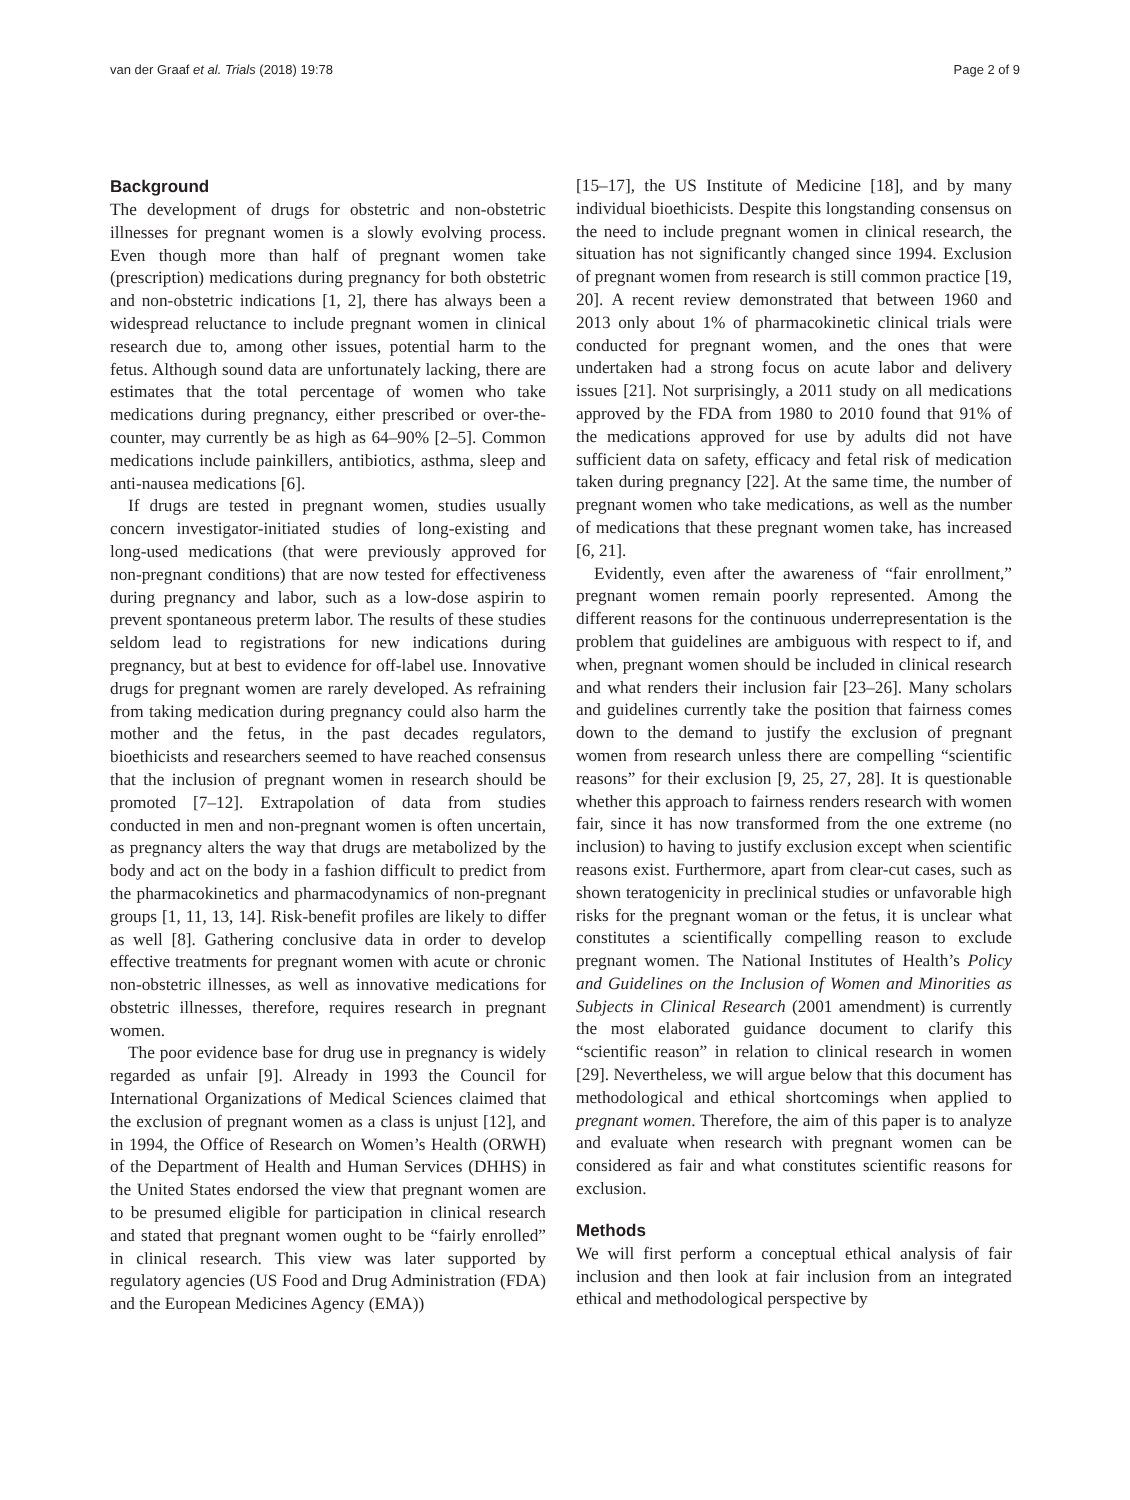van der Graaf et al. Trials (2018) 19:78 Page 2 of 9
Background
The development of drugs for obstetric and non-obstetric illnesses for pregnant women is a slowly evolving process. Even though more than half of pregnant women take (prescription) medications during pregnancy for both obstetric and non-obstetric indications [1, 2], there has always been a widespread reluctance to include pregnant women in clinical research due to, among other issues, potential harm to the fetus. Although sound data are unfortunately lacking, there are estimates that the total percentage of women who take medications during pregnancy, either prescribed or over-the-counter, may currently be as high as 64–90% [2–5]. Common medications include painkillers, antibiotics, asthma, sleep and anti-nausea medications [6].
If drugs are tested in pregnant women, studies usually concern investigator-initiated studies of long-existing and long-used medications (that were previously approved for non-pregnant conditions) that are now tested for effectiveness during pregnancy and labor, such as a low-dose aspirin to prevent spontaneous preterm labor. The results of these studies seldom lead to registrations for new indications during pregnancy, but at best to evidence for off-label use. Innovative drugs for pregnant women are rarely developed. As refraining from taking medication during pregnancy could also harm the mother and the fetus, in the past decades regulators, bioethicists and researchers seemed to have reached consensus that the inclusion of pregnant women in research should be promoted [7–12]. Extrapolation of data from studies conducted in men and non-pregnant women is often uncertain, as pregnancy alters the way that drugs are metabolized by the body and act on the body in a fashion difficult to predict from the pharmacokinetics and pharmacodynamics of non-pregnant groups [1, 11, 13, 14]. Risk-benefit profiles are likely to differ as well [8]. Gathering conclusive data in order to develop effective treatments for pregnant women with acute or chronic non-obstetric illnesses, as well as innovative medications for obstetric illnesses, therefore, requires research in pregnant women.
The poor evidence base for drug use in pregnancy is widely regarded as unfair [9]. Already in 1993 the Council for International Organizations of Medical Sciences claimed that the exclusion of pregnant women as a class is unjust [12], and in 1994, the Office of Research on Women’s Health (ORWH) of the Department of Health and Human Services (DHHS) in the United States endorsed the view that pregnant women are to be presumed eligible for participation in clinical research and stated that pregnant women ought to be “fairly enrolled” in clinical research. This view was later supported by regulatory agencies (US Food and Drug Administration (FDA) and the European Medicines Agency (EMA))
[15–17], the US Institute of Medicine [18], and by many individual bioethicists. Despite this longstanding consensus on the need to include pregnant women in clinical research, the situation has not significantly changed since 1994. Exclusion of pregnant women from research is still common practice [19, 20]. A recent review demonstrated that between 1960 and 2013 only about 1% of pharmacokinetic clinical trials were conducted for pregnant women, and the ones that were undertaken had a strong focus on acute labor and delivery issues [21]. Not surprisingly, a 2011 study on all medications approved by the FDA from 1980 to 2010 found that 91% of the medications approved for use by adults did not have sufficient data on safety, efficacy and fetal risk of medication taken during pregnancy [22]. At the same time, the number of pregnant women who take medications, as well as the number of medications that these pregnant women take, has increased [6, 21].
Evidently, even after the awareness of “fair enrollment,” pregnant women remain poorly represented. Among the different reasons for the continuous underrepresentation is the problem that guidelines are ambiguous with respect to if, and when, pregnant women should be included in clinical research and what renders their inclusion fair [23–26]. Many scholars and guidelines currently take the position that fairness comes down to the demand to justify the exclusion of pregnant women from research unless there are compelling “scientific reasons” for their exclusion [9, 25, 27, 28]. It is questionable whether this approach to fairness renders research with women fair, since it has now transformed from the one extreme (no inclusion) to having to justify exclusion except when scientific reasons exist. Furthermore, apart from clear-cut cases, such as shown teratogenicity in preclinical studies or unfavorable high risks for the pregnant woman or the fetus, it is unclear what constitutes a scientifically compelling reason to exclude pregnant women. The National Institutes of Health’s Policy and Guidelines on the Inclusion of Women and Minorities as Subjects in Clinical Research (2001 amendment) is currently the most elaborated guidance document to clarify this “scientific reason” in relation to clinical research in women [29]. Nevertheless, we will argue below that this document has methodological and ethical shortcomings when applied to pregnant women. Therefore, the aim of this paper is to analyze and evaluate when research with pregnant women can be considered as fair and what constitutes scientific reasons for exclusion.
Methods
We will first perform a conceptual ethical analysis of fair inclusion and then look at fair inclusion from an integrated ethical and methodological perspective by